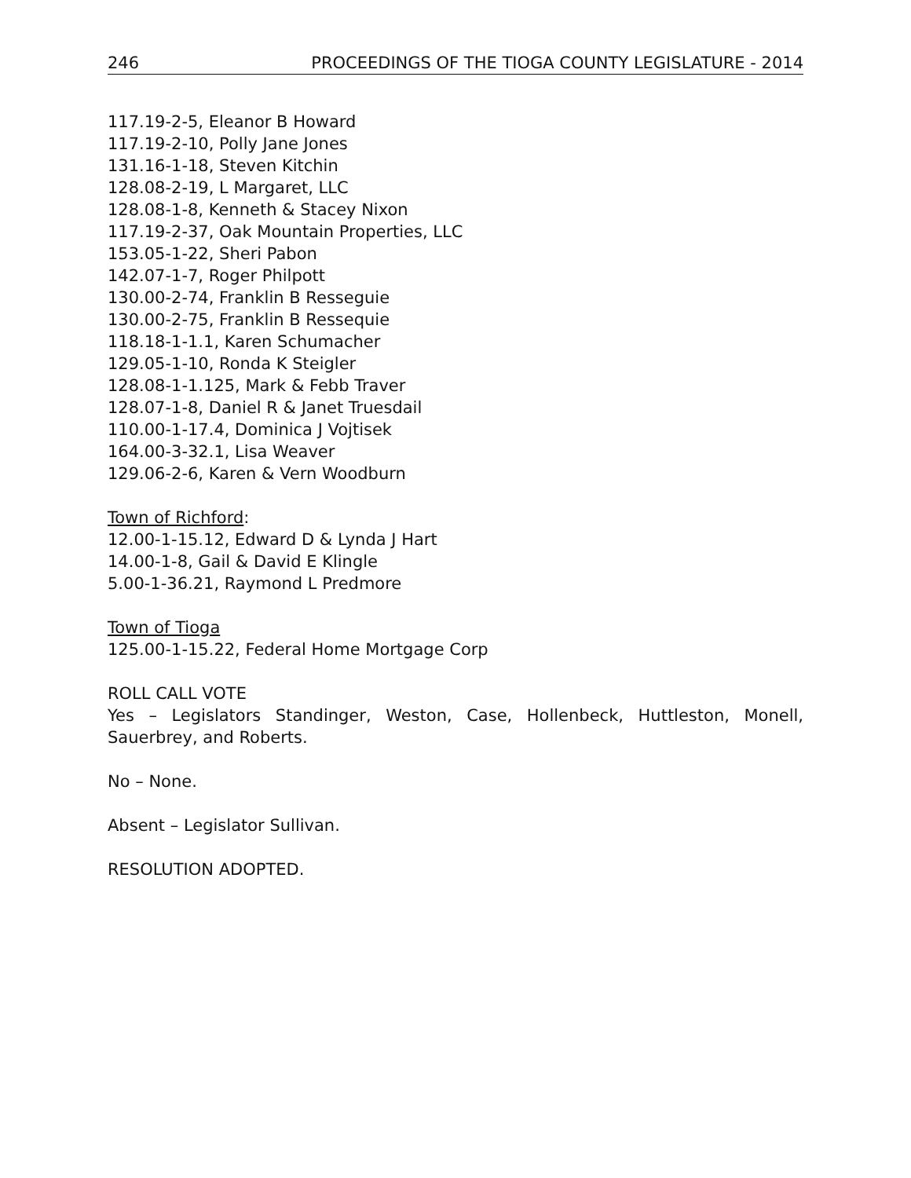246 PROCEEDINGS OF THE TIOGA COUNTY LEGISLATURE - 2014
117.19-2-5, Eleanor B Howard
117.19-2-10, Polly Jane Jones
131.16-1-18, Steven Kitchin
128.08-2-19, L Margaret, LLC
128.08-1-8, Kenneth & Stacey Nixon
117.19-2-37, Oak Mountain Properties, LLC
153.05-1-22, Sheri Pabon
142.07-1-7, Roger Philpott
130.00-2-74, Franklin B Resseguie
130.00-2-75, Franklin B Ressequie
118.18-1-1.1, Karen Schumacher
129.05-1-10, Ronda K Steigler
128.08-1-1.125, Mark & Febb Traver
128.07-1-8, Daniel R & Janet Truesdail
110.00-1-17.4, Dominica J Vojtisek
164.00-3-32.1, Lisa Weaver
129.06-2-6, Karen & Vern Woodburn
Town of Richford:
12.00-1-15.12, Edward D & Lynda J Hart
14.00-1-8, Gail & David E Klingle
5.00-1-36.21, Raymond L Predmore
Town of Tioga
125.00-1-15.22, Federal Home Mortgage Corp
ROLL CALL VOTE
Yes – Legislators Standinger, Weston, Case, Hollenbeck, Huttleston, Monell, Sauerbrey, and Roberts.
No – None.
Absent – Legislator Sullivan.
RESOLUTION ADOPTED.